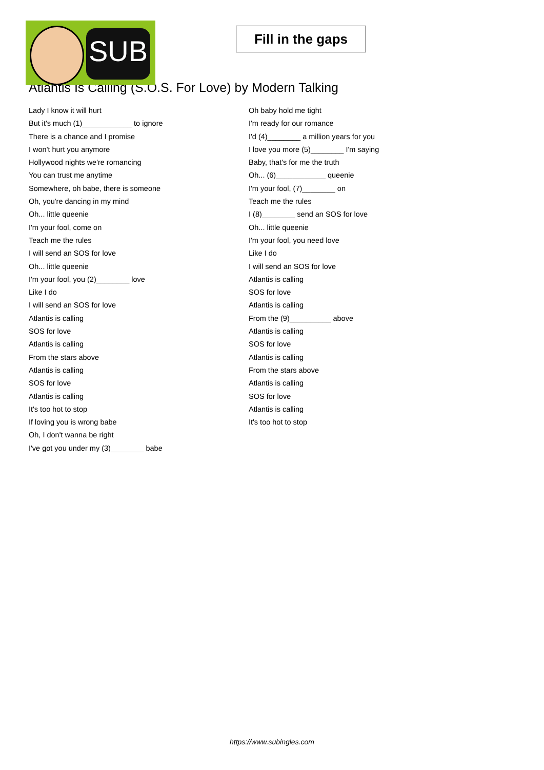SUB
Fill in the gaps
Atlantis Is Calling (S.O.S. For Love) by Modern Talking
Lady I know it will hurt
But it's much (1)____________ to ignore
There is a chance and I promise
I won't hurt you anymore
Hollywood nights we're romancing
You can trust me anytime
Somewhere, oh babe, there is someone
Oh, you're dancing in my mind
Oh... little queenie
I'm your fool, come on
Teach me the rules
I will send an SOS for love
Oh... little queenie
I'm your fool, you (2)________ love
Like I do
I will send an SOS for love
Atlantis is calling
SOS for love
Atlantis is calling
From the stars above
Atlantis is calling
SOS for love
Atlantis is calling
It's too hot to stop
If loving you is wrong babe
Oh, I don't wanna be right
I've got you under my (3)________ babe
Oh baby hold me tight
I'm ready for our romance
I'd (4)________ a million years for you
I love you more (5)________ I'm saying
Baby, that's for me the truth
Oh... (6)____________ queenie
I'm your fool, (7)________ on
Teach me the rules
I (8)________ send an SOS for love
Oh... little queenie
I'm your fool, you need love
Like I do
I will send an SOS for love
Atlantis is calling
SOS for love
Atlantis is calling
From the (9)__________ above
Atlantis is calling
SOS for love
Atlantis is calling
From the stars above
Atlantis is calling
SOS for love
Atlantis is calling
It's too hot to stop
https://www.subingles.com